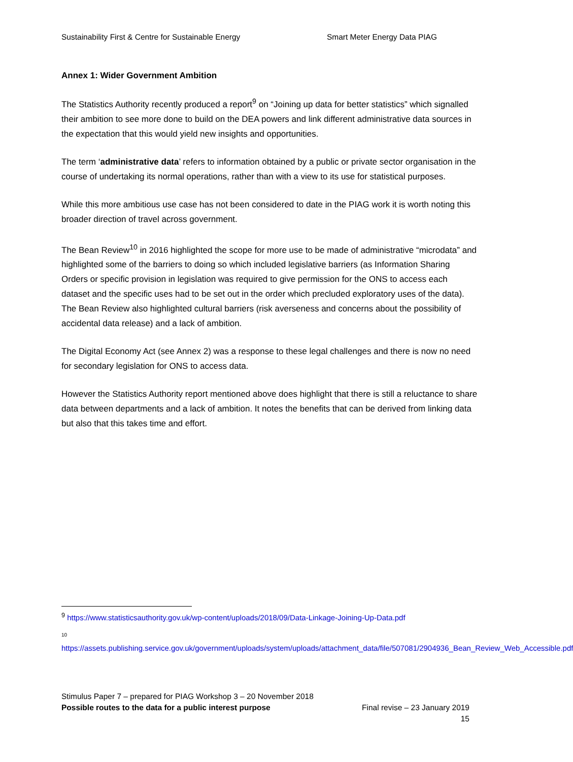Sustainability First & Centre for Sustainable Energy Smart Meter Energy Data PIAG
Annex 1: Wider Government Ambition
The Statistics Authority recently produced a report<sup>9</sup> on “Joining up data for better statistics” which signalled their ambition to see more done to build on the DEA powers and link different administrative data sources in the expectation that this would yield new insights and opportunities.
The term ‘administrative data’ refers to information obtained by a public or private sector organisation in the course of undertaking its normal operations, rather than with a view to its use for statistical purposes.
While this more ambitious use case has not been considered to date in the PIAG work it is worth noting this broader direction of travel across government.
The Bean Review<sup>10</sup> in 2016 highlighted the scope for more use to be made of administrative “microdata” and highlighted some of the barriers to doing so which included legislative barriers (as Information Sharing Orders or specific provision in legislation was required to give permission for the ONS to access each dataset and the specific uses had to be set out in the order which precluded exploratory uses of the data). The Bean Review also highlighted cultural barriers (risk averseness and concerns about the possibility of accidental data release) and a lack of ambition.
The Digital Economy Act (see Annex 2) was a response to these legal challenges and there is now no need for secondary legislation for ONS to access data.
However the Statistics Authority report mentioned above does highlight that there is still a reluctance to share data between departments and a lack of ambition. It notes the benefits that can be derived from linking data but also that this takes time and effort.
<sup>9</sup> https://www.statisticsauthority.gov.uk/wp-content/uploads/2018/09/Data-Linkage-Joining-Up-Data.pdf
10
https://assets.publishing.service.gov.uk/government/uploads/system/uploads/attachment_data/file/507081/2904936_Bean_Review_Web_Accessible.pdf
Stimulus Paper 7 – prepared for PIAG Workshop 3 – 20 November 2018
Possible routes to the data for a public interest purpose Final revise – 23 January 2019
15